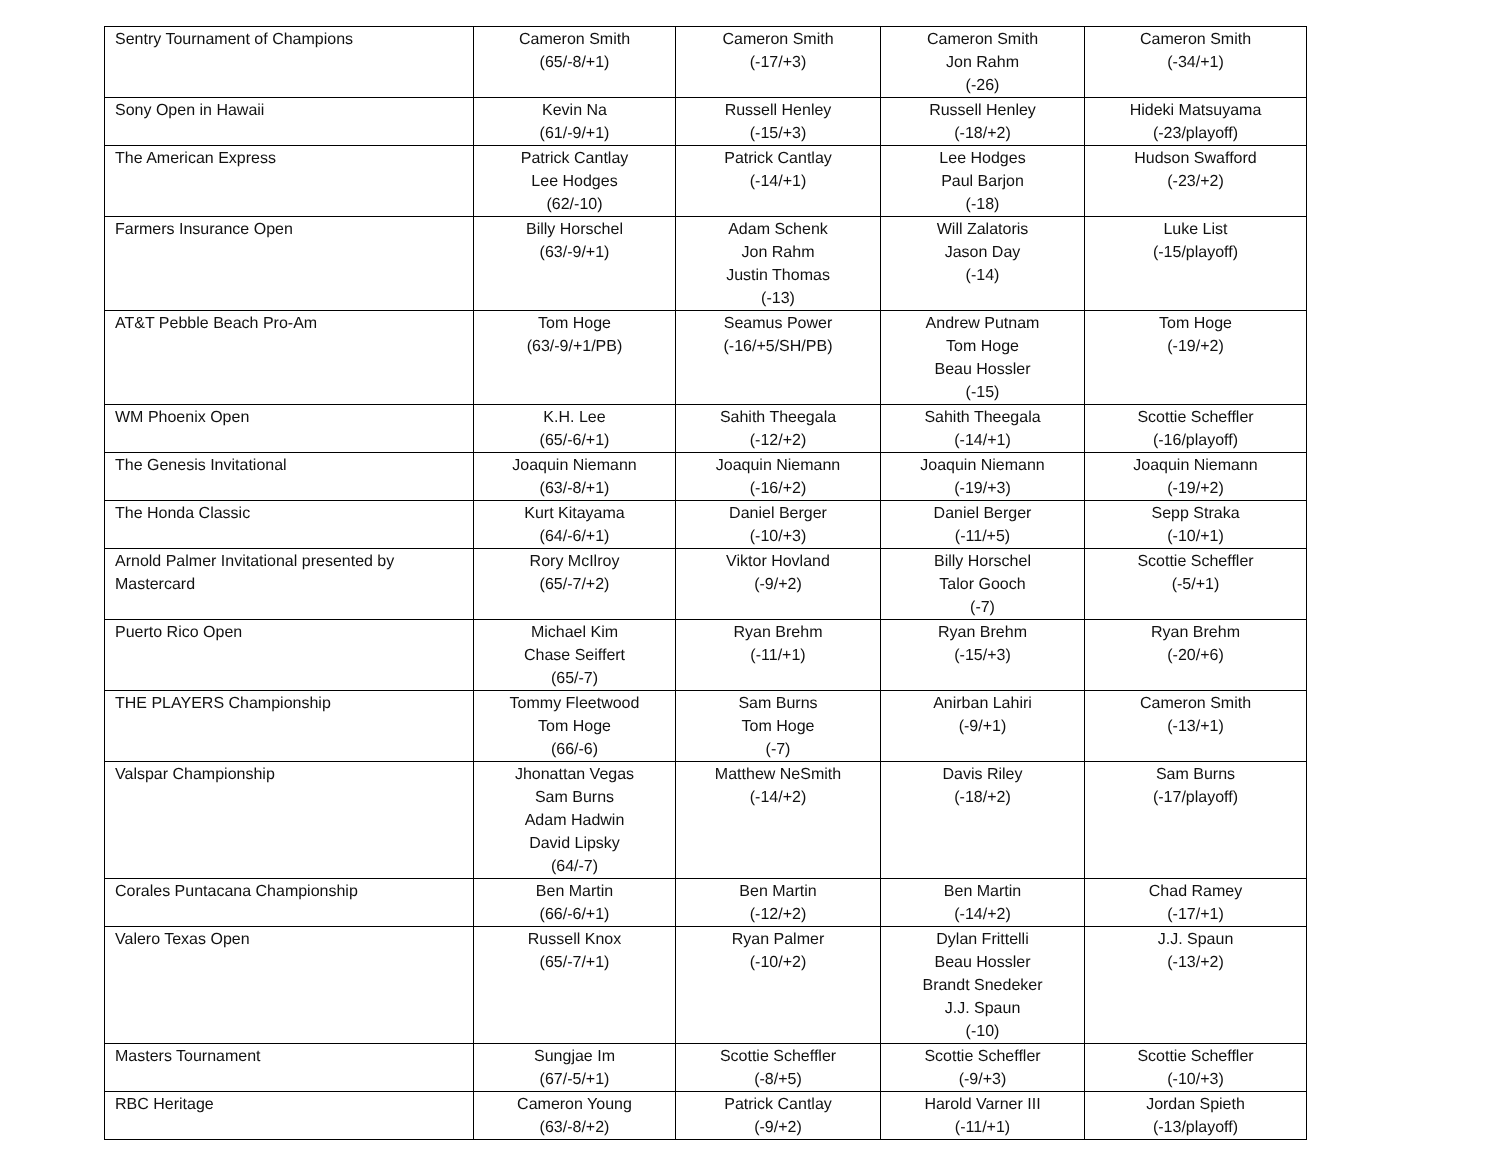| Sentry Tournament of Champions | Cameron Smith (65/-8/+1) | Cameron Smith (-17/+3) | Cameron Smith Jon Rahm (-26) | Cameron Smith (-34/+1) |
| Sony Open in Hawaii | Kevin Na (61/-9/+1) | Russell Henley (-15/+3) | Russell Henley (-18/+2) | Hideki Matsuyama (-23/playoff) |
| The American Express | Patrick Cantlay Lee Hodges (62/-10) | Patrick Cantlay (-14/+1) | Lee Hodges Paul Barjon (-18) | Hudson Swafford (-23/+2) |
| Farmers Insurance Open | Billy Horschel (63/-9/+1) | Adam Schenk Jon Rahm Justin Thomas (-13) | Will Zalatoris Jason Day (-14) | Luke List (-15/playoff) |
| AT&T Pebble Beach Pro-Am | Tom Hoge (63/-9/+1/PB) | Seamus Power (-16/+5/SH/PB) | Andrew Putnam Tom Hoge Beau Hossler (-15) | Tom Hoge (-19/+2) |
| WM Phoenix Open | K.H. Lee (65/-6/+1) | Sahith Theegala (-12/+2) | Sahith Theegala (-14/+1) | Scottie Scheffler (-16/playoff) |
| The Genesis Invitational | Joaquin Niemann (63/-8/+1) | Joaquin Niemann (-16/+2) | Joaquin Niemann (-19/+3) | Joaquin Niemann (-19/+2) |
| The Honda Classic | Kurt Kitayama (64/-6/+1) | Daniel Berger (-10/+3) | Daniel Berger (-11/+5) | Sepp Straka (-10/+1) |
| Arnold Palmer Invitational presented by Mastercard | Rory McIlroy (65/-7/+2) | Viktor Hovland (-9/+2) | Billy Horschel Talor Gooch (-7) | Scottie Scheffler (-5/+1) |
| Puerto Rico Open | Michael Kim Chase Seiffert (65/-7) | Ryan Brehm (-11/+1) | Ryan Brehm (-15/+3) | Ryan Brehm (-20/+6) |
| THE PLAYERS Championship | Tommy Fleetwood Tom Hoge (66/-6) | Sam Burns Tom Hoge (-7) | Anirban Lahiri (-9/+1) | Cameron Smith (-13/+1) |
| Valspar Championship | Jhonattan Vegas Sam Burns Adam Hadwin David Lipsky (64/-7) | Matthew NeSmith (-14/+2) | Davis Riley (-18/+2) | Sam Burns (-17/playoff) |
| Corales Puntacana Championship | Ben Martin (66/-6/+1) | Ben Martin (-12/+2) | Ben Martin (-14/+2) | Chad Ramey (-17/+1) |
| Valero Texas Open | Russell Knox (65/-7/+1) | Ryan Palmer (-10/+2) | Dylan Frittelli Beau Hossler Brandt Snedeker J.J. Spaun (-10) | J.J. Spaun (-13/+2) |
| Masters Tournament | Sungjae Im (67/-5/+1) | Scottie Scheffler (-8/+5) | Scottie Scheffler (-9/+3) | Scottie Scheffler (-10/+3) |
| RBC Heritage | Cameron Young (63/-8/+2) | Patrick Cantlay (-9/+2) | Harold Varner III (-11/+1) | Jordan Spieth (-13/playoff) |